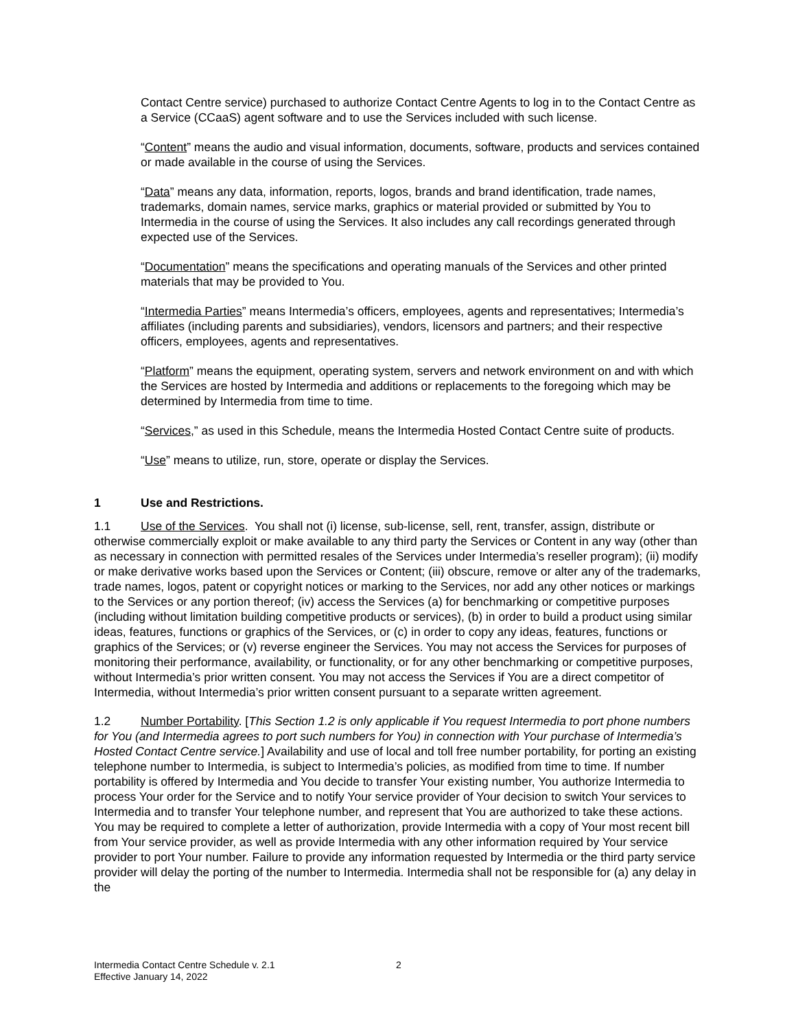Contact Centre service) purchased to authorize Contact Centre Agents to log in to the Contact Centre as a Service (CCaaS) agent software and to use the Services included with such license.
“Content” means the audio and visual information, documents, software, products and services contained or made available in the course of using the Services.
“Data” means any data, information, reports, logos, brands and brand identification, trade names, trademarks, domain names, service marks, graphics or material provided or submitted by You to Intermedia in the course of using the Services. It also includes any call recordings generated through expected use of the Services.
“Documentation” means the specifications and operating manuals of the Services and other printed materials that may be provided to You.
“Intermedia Parties” means Intermedia’s officers, employees, agents and representatives; Intermedia’s affiliates (including parents and subsidiaries), vendors, licensors and partners; and their respective officers, employees, agents and representatives.
“Platform” means the equipment, operating system, servers and network environment on and with which the Services are hosted by Intermedia and additions or replacements to the foregoing which may be determined by Intermedia from time to time.
“Services,” as used in this Schedule, means the Intermedia Hosted Contact Centre suite of products.
“Use” means to utilize, run, store, operate or display the Services.
1 Use and Restrictions.
1.1 Use of the Services. You shall not (i) license, sub-license, sell, rent, transfer, assign, distribute or otherwise commercially exploit or make available to any third party the Services or Content in any way (other than as necessary in connection with permitted resales of the Services under Intermedia’s reseller program); (ii) modify or make derivative works based upon the Services or Content; (iii) obscure, remove or alter any of the trademarks, trade names, logos, patent or copyright notices or marking to the Services, nor add any other notices or markings to the Services or any portion thereof; (iv) access the Services (a) for benchmarking or competitive purposes (including without limitation building competitive products or services), (b) in order to build a product using similar ideas, features, functions or graphics of the Services, or (c) in order to copy any ideas, features, functions or graphics of the Services; or (v) reverse engineer the Services. You may not access the Services for purposes of monitoring their performance, availability, or functionality, or for any other benchmarking or competitive purposes, without Intermedia’s prior written consent. You may not access the Services if You are a direct competitor of Intermedia, without Intermedia’s prior written consent pursuant to a separate written agreement.
1.2 Number Portability. [This Section 1.2 is only applicable if You request Intermedia to port phone numbers for You (and Intermedia agrees to port such numbers for You) in connection with Your purchase of Intermedia’s Hosted Contact Centre service.] Availability and use of local and toll free number portability, for porting an existing telephone number to Intermedia, is subject to Intermedia’s policies, as modified from time to time. If number portability is offered by Intermedia and You decide to transfer Your existing number, You authorize Intermedia to process Your order for the Service and to notify Your service provider of Your decision to switch Your services to Intermedia and to transfer Your telephone number, and represent that You are authorized to take these actions. You may be required to complete a letter of authorization, provide Intermedia with a copy of Your most recent bill from Your service provider, as well as provide Intermedia with any other information required by Your service provider to port Your number. Failure to provide any information requested by Intermedia or the third party service provider will delay the porting of the number to Intermedia. Intermedia shall not be responsible for (a) any delay in the
Intermedia Contact Centre Schedule v. 2.1
Effective January 14, 2022
2